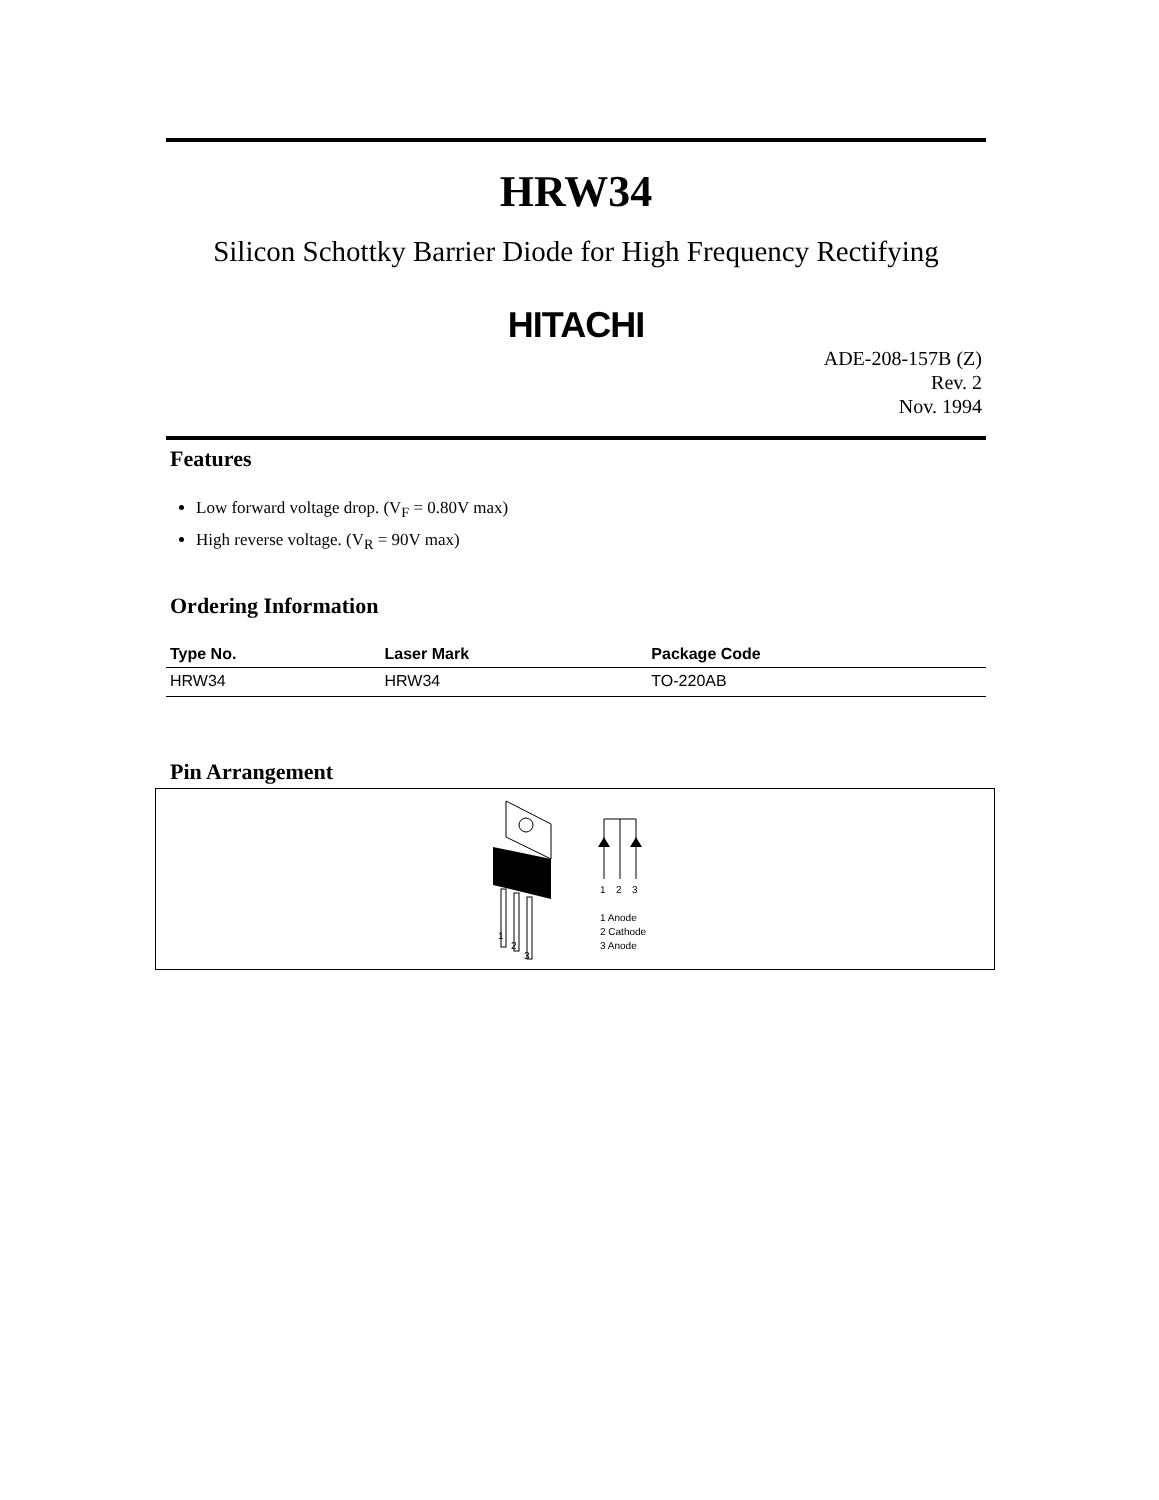HRW34
Silicon Schottky Barrier Diode for High Frequency Rectifying
HITACHI
ADE-208-157B (Z)
Rev. 2
Nov. 1994
Features
Low forward voltage drop. (V<sub>F</sub> = 0.80V max)
High reverse voltage. (V<sub>R</sub> = 90V max)
Ordering Information
| Type No. | Laser Mark | Package Code |
| --- | --- | --- |
| HRW34 | HRW34 | TO-220AB |
Pin Arrangement
1
2
3
1
2
3
1 Anode
2 Cathode
3 Anode